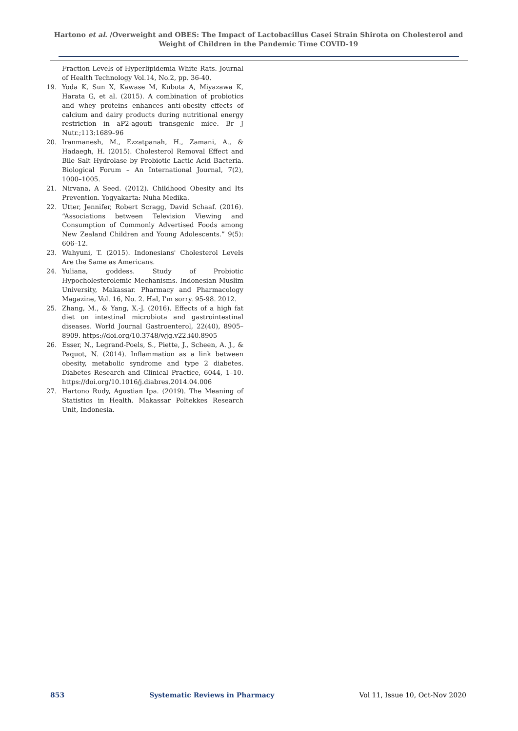Hartono et al. /Overweight and OBES: The Impact of Lactobacillus Casei Strain Shirota on Cholesterol and Weight of Children in the Pandemic Time COVID-19
Fraction Levels of Hyperlipidemia White Rats. Journal of Health Technology Vol.14, No.2, pp. 36-40.
19. Yoda K, Sun X, Kawase M, Kubota A, Miyazawa K, Harata G, et al. (2015). A combination of probiotics and whey proteins enhances anti-obesity effects of calcium and dairy products during nutritional energy restriction in aP2-agouti transgenic mice. Br J Nutr.;113:1689–96
20. Iranmanesh, M., Ezzatpanah, H., Zamani, A., & Hadaegh, H. (2015). Cholesterol Removal Effect and Bile Salt Hydrolase by Probiotic Lactic Acid Bacteria. Biological Forum – An International Journal, 7(2), 1000–1005.
21. Nirvana, A Seed. (2012). Childhood Obesity and Its Prevention. Yogyakarta: Nuha Medika.
22. Utter, Jennifer, Robert Scragg, David Schaaf. (2016). “Associations between Television Viewing and Consumption of Commonly Advertised Foods among New Zealand Children and Young Adolescents.” 9(5): 606–12.
23. Wahyuni, T. (2015). Indonesians' Cholesterol Levels Are the Same as Americans.
24. Yuliana, goddess. Study of Probiotic Hypocholesterolemic Mechanisms. Indonesian Muslim University, Makassar. Pharmacy and Pharmacology Magazine, Vol. 16, No. 2. Hal, I'm sorry. 95-98. 2012.
25. Zhang, M., & Yang, X.-J. (2016). Effects of a high fat diet on intestinal microbiota and gastrointestinal diseases. World Journal Gastroenterol, 22(40), 8905–8909. https://doi.org/10.3748/wjg.v22.i40.8905
26. Esser, N., Legrand-Poels, S., Piette, J., Scheen, A. J., & Paquot, N. (2014). Inflammation as a link between obesity, metabolic syndrome and type 2 diabetes. Diabetes Research and Clinical Practice, 6044, 1–10. https://doi.org/10.1016/j.diabres.2014.04.006
27. Hartono Rudy, Agustian Ipa. (2019). The Meaning of Statistics in Health. Makassar Poltekkes Research Unit, Indonesia.
853 Systematic Reviews in Pharmacy Vol 11, Issue 10, Oct-Nov 2020